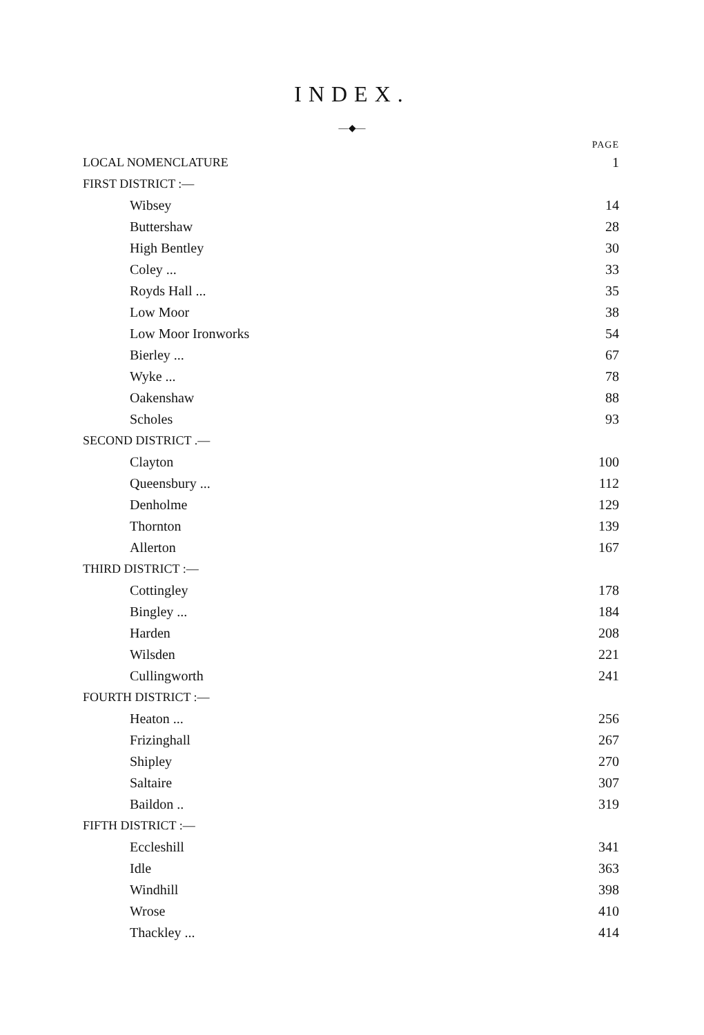INDEX.
—◆—
| | PAGE |
| LOCAL NOMENCLATURE | 1 |
| FIRST DISTRICT :— | |
| Wibsey | 14 |
| Buttershaw | 28 |
| High Bentley | 30 |
| Coley ... | 33 |
| Royds Hall ... | 35 |
| Low Moor | 38 |
| Low Moor Ironworks | 54 |
| Bierley ... | 67 |
| Wyke ... | 78 |
| Oakenshaw | 88 |
| Scholes | 93 |
| SECOND DISTRICT .— | |
| Clayton | 100 |
| Queensbury ... | 112 |
| Denholme | 129 |
| Thornton | 139 |
| Allerton | 167 |
| THIRD DISTRICT :— | |
| Cottingley | 178 |
| Bingley ... | 184 |
| Harden | 208 |
| Wilsden | 221 |
| Cullingworth | 241 |
| FOURTH DISTRICT :— | |
| Heaton ... | 256 |
| Frizinghall | 267 |
| Shipley | 270 |
| Saltaire | 307 |
| Baildon .. | 319 |
| FIFTH DISTRICT :— | |
| Eccleshill | 341 |
| Idle | 363 |
| Windhill | 398 |
| Wrose | 410 |
| Thackley ... | 414 |